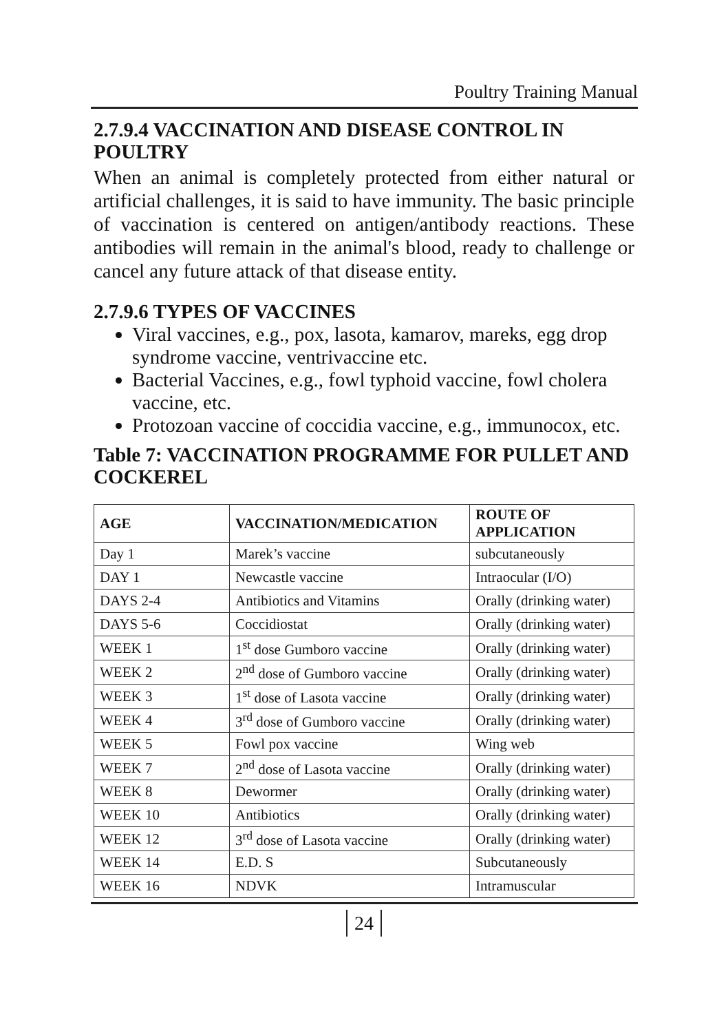Poultry Training Manual
2.7.9.4 VACCINATION AND DISEASE CONTROL IN POULTRY
When an animal is completely protected from either natural or artificial challenges, it is said to have immunity. The basic principle of vaccination is centered on antigen/antibody reactions. These antibodies will remain in the animal's blood, ready to challenge or cancel any future attack of that disease entity.
2.7.9.6 TYPES OF VACCINES
Viral vaccines, e.g., pox, lasota, kamarov, mareks, egg drop syndrome vaccine, ventrivaccine etc.
Bacterial Vaccines, e.g., fowl typhoid vaccine, fowl cholera vaccine, etc.
Protozoan vaccine of coccidia vaccine, e.g., immunocox, etc.
Table 7: VACCINATION PROGRAMME FOR PULLET AND COCKEREL
| AGE | VACCINATION/MEDICATION | ROUTE OF APPLICATION |
| --- | --- | --- |
| Day 1 | Marek’s vaccine | subcutaneously |
| DAY 1 | Newcastle vaccine | Intraocular (I/O) |
| DAYS 2-4 | Antibiotics and Vitamins | Orally (drinking water) |
| DAYS 5-6 | Coccidiostat | Orally (drinking water) |
| WEEK 1 | 1<sup>st</sup> dose Gumboro vaccine | Orally (drinking water) |
| WEEK 2 | 2<sup>nd</sup> dose of Gumboro vaccine | Orally (drinking water) |
| WEEK 3 | 1<sup>st</sup> dose of Lasota vaccine | Orally (drinking water) |
| WEEK 4 | 3<sup>rd</sup> dose of Gumboro vaccine | Orally (drinking water) |
| WEEK 5 | Fowl pox vaccine | Wing web |
| WEEK 7 | 2<sup>nd</sup> dose of Lasota vaccine | Orally (drinking water) |
| WEEK 8 | Dewormer | Orally (drinking water) |
| WEEK 10 | Antibiotics | Orally (drinking water) |
| WEEK 12 | 3<sup>rd</sup> dose of Lasota vaccine | Orally (drinking water) |
| WEEK 14 | E.D. S | Subcutaneously |
| WEEK 16 | NDVK | Intramuscular |
24